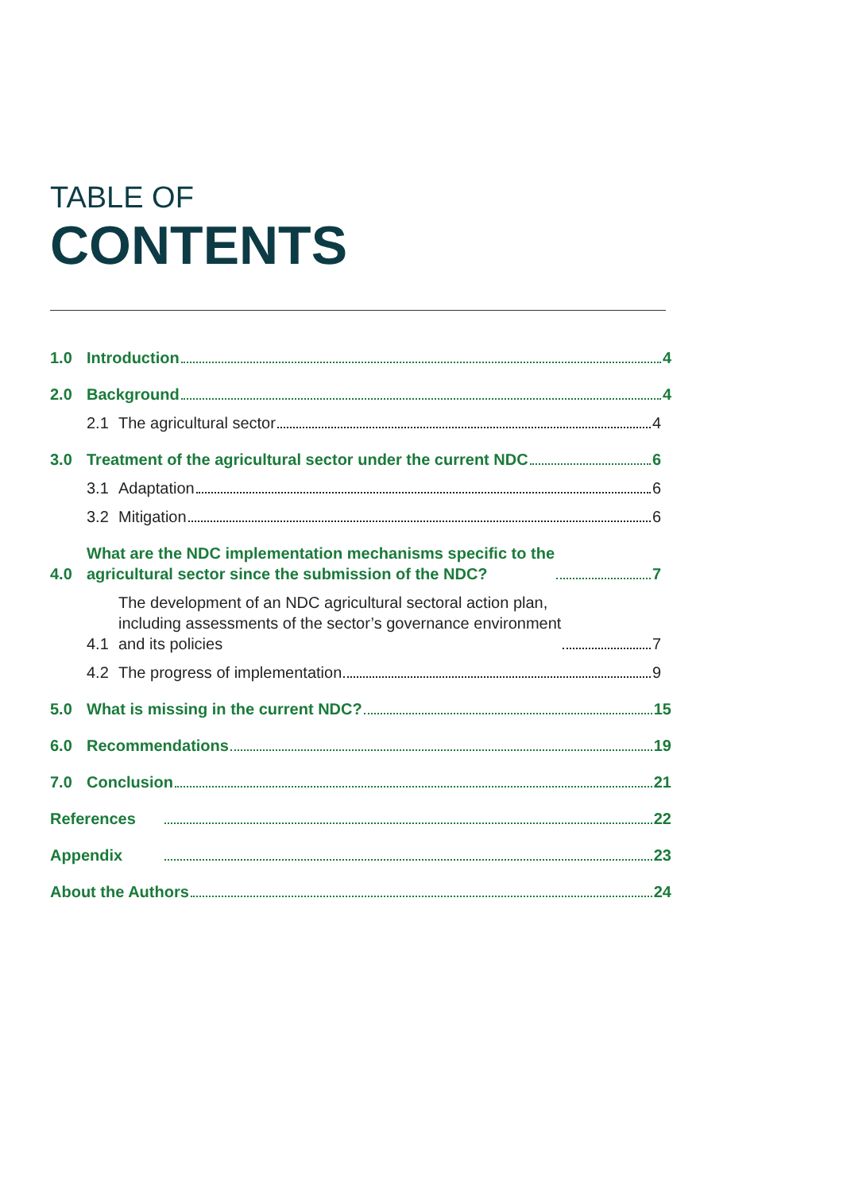TABLE OF
CONTENTS
1.0 Introduction 4
2.0 Background 4
2.1 The agricultural sector 4
3.0 Treatment of the agricultural sector under the current NDC 6
3.1 Adaptation 6
3.2 Mitigation 6
4.0 What are the NDC implementation mechanisms specific to the
agricultural sector since the submission of the NDC? 7
4.1 The development of an NDC agricultural sectoral action plan,
including assessments of the sector’s governance environment
and its policies 7
4.2 The progress of implementation 9
5.0 What is missing in the current NDC? 15
6.0 Recommendations 19
7.0 Conclusion 21
References 22
Appendix 23
About the Authors 24